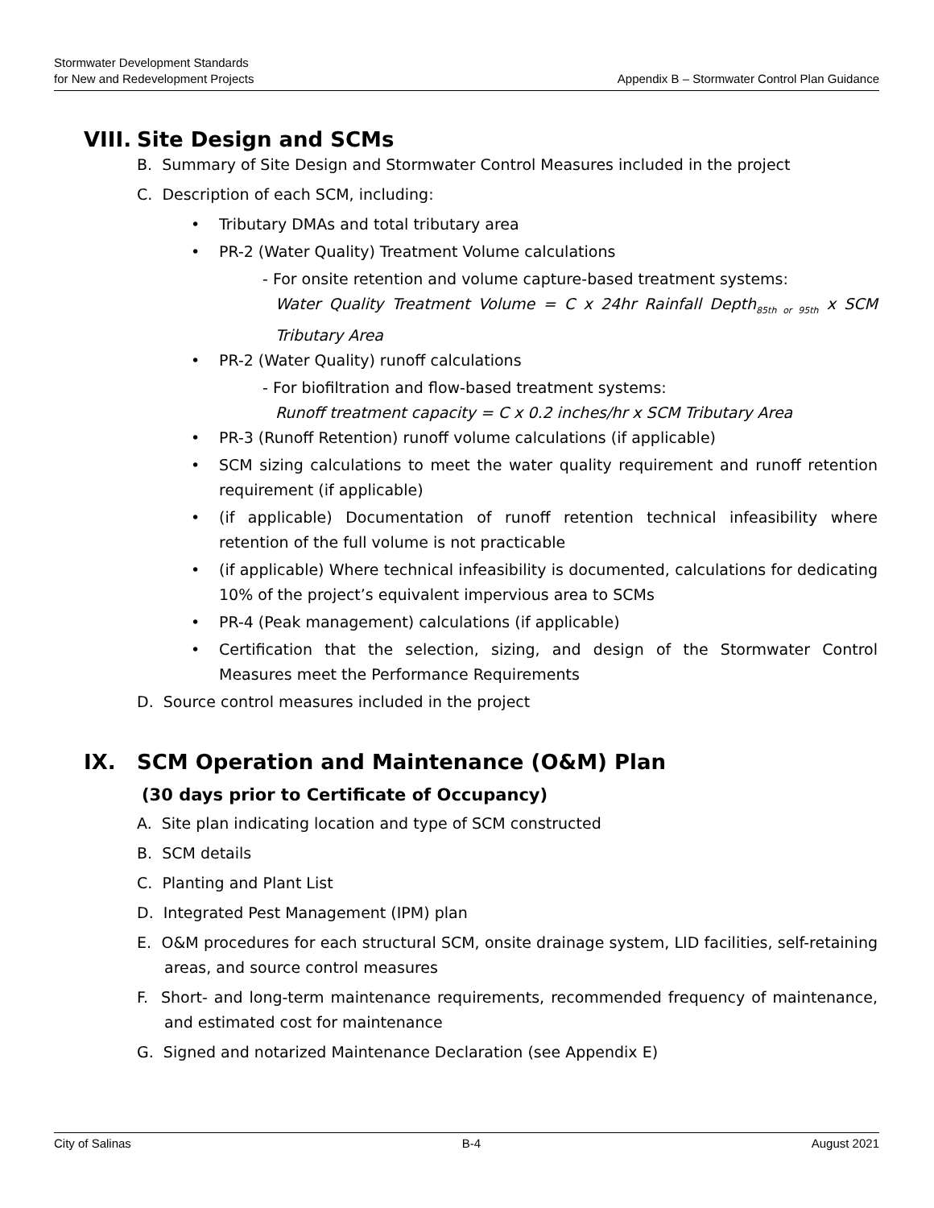Stormwater Development Standards
for New and Redevelopment Projects
Appendix B – Stormwater Control Plan Guidance
VIII. Site Design and SCMs
B. Summary of Site Design and Stormwater Control Measures included in the project
C. Description of each SCM, including:
Tributary DMAs and total tributary area
PR-2 (Water Quality) Treatment Volume calculations
- For onsite retention and volume capture-based treatment systems:
Water Quality Treatment Volume = C x 24hr Rainfall Depth<sub>85th or 95th</sub> x SCM Tributary Area
PR-2 (Water Quality) runoff calculations
- For biofiltration and flow-based treatment systems:
Runoff treatment capacity = C x 0.2 inches/hr x SCM Tributary Area
PR-3 (Runoff Retention) runoff volume calculations (if applicable)
SCM sizing calculations to meet the water quality requirement and runoff retention requirement (if applicable)
(if applicable) Documentation of runoff retention technical infeasibility where retention of the full volume is not practicable
(if applicable) Where technical infeasibility is documented, calculations for dedicating 10% of the project’s equivalent impervious area to SCMs
PR-4 (Peak management) calculations (if applicable)
Certification that the selection, sizing, and design of the Stormwater Control Measures meet the Performance Requirements
D. Source control measures included in the project
IX. SCM Operation and Maintenance (O&M) Plan
(30 days prior to Certificate of Occupancy)
A. Site plan indicating location and type of SCM constructed
B. SCM details
C. Planting and Plant List
D. Integrated Pest Management (IPM) plan
E. O&M procedures for each structural SCM, onsite drainage system, LID facilities, self-retaining areas, and source control measures
F. Short- and long-term maintenance requirements, recommended frequency of maintenance, and estimated cost for maintenance
G. Signed and notarized Maintenance Declaration (see Appendix E)
City of Salinas B-4 August 2021